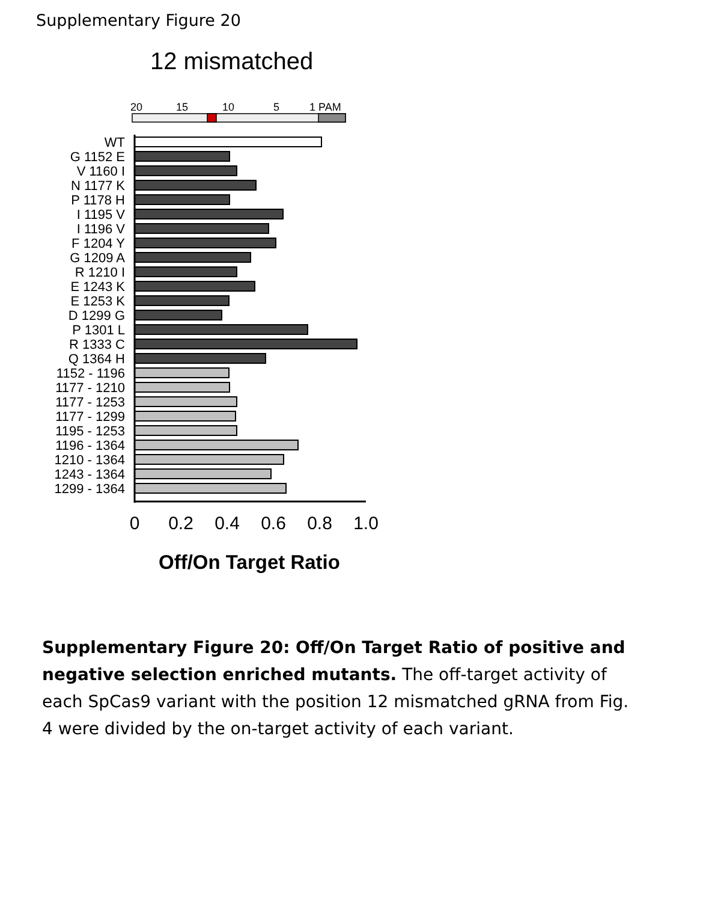Supplementary Figure 20
12 mismatched
20
15
10
5
1 PAM
WT
G 1152 E
V 1160 I
N 1177 K
P 1178 H
I 1195 V
I 1196 V
F 1204 Y
G 1209 A
R 1210 I
E 1243 K
E 1253 K
D 1299 G
P 1301 L
R 1333 C
Q 1364 H
1152 - 1196
1177 - 1210
1177 - 1253
1177 - 1299
1195 - 1253
1196 - 1364
1210 - 1364
1243 - 1364
1299 - 1364
0
0.2
0.4
0.6
0.8
1.0
Off/On Target Ratio
Supplementary Figure 20: Off/On Target Ratio of positive and negative selection enriched mutants. The off-target activity of each SpCas9 variant with the position 12 mismatched gRNA from Fig. 4 were divided by the on-target activity of each variant.